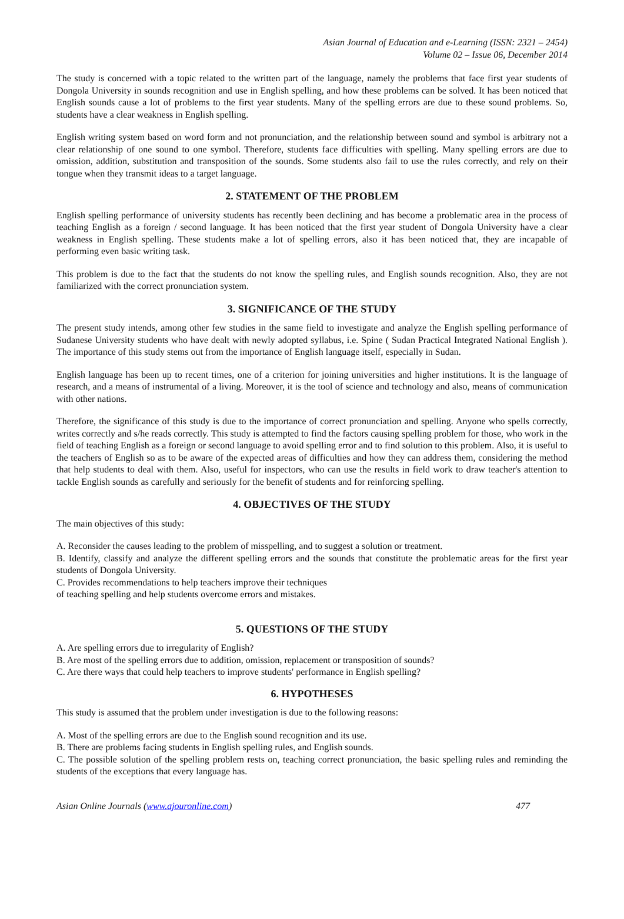Asian Journal of Education and e-Learning (ISSN: 2321 – 2454)
Volume 02 – Issue 06, December 2014
The study is concerned with a topic related to the written part of the language, namely the problems that face first year students of Dongola University in sounds recognition and use in English spelling, and how these problems can be solved. It has been noticed that English sounds cause a lot of problems to the first year students. Many of the spelling errors are due to these sound problems. So, students have a clear weakness in English spelling.
English writing system based on word form and not pronunciation, and the relationship between sound and symbol is arbitrary not a clear relationship of one sound to one symbol. Therefore, students face difficulties with spelling. Many spelling errors are due to omission, addition, substitution and transposition of the sounds. Some students also fail to use the rules correctly, and rely on their tongue when they transmit ideas to a target language.
2. STATEMENT OF THE PROBLEM
English spelling performance of university students has recently been declining and has become a problematic area in the process of teaching English as a foreign / second language. It has been noticed that the first year student of Dongola University have a clear weakness in English spelling. These students make a lot of spelling errors, also it has been noticed that, they are incapable of performing even basic writing task.
This problem is due to the fact that the students do not know the spelling rules, and English sounds recognition. Also, they are not familiarized with the correct pronunciation system.
3. SIGNIFICANCE OF THE STUDY
The present study intends, among other few studies in the same field to investigate and analyze the English spelling performance of Sudanese University students who have dealt with newly adopted syllabus, i.e. Spine ( Sudan Practical Integrated National English ). The importance of this study stems out from the importance of English language itself, especially in Sudan.
English language has been up to recent times, one of a criterion for joining universities and higher institutions. It is the language of research, and a means of instrumental of a living. Moreover, it is the tool of science and technology and also, means of communication with other nations.
Therefore, the significance of this study is due to the importance of correct pronunciation and spelling. Anyone who spells correctly, writes correctly and s/he reads correctly. This study is attempted to find the factors causing spelling problem for those, who work in the field of teaching English as a foreign or second language to avoid spelling error and to find solution to this problem. Also, it is useful to the teachers of English so as to be aware of the expected areas of difficulties and how they can address them, considering the method that help students to deal with them. Also, useful for inspectors, who can use the results in field work to draw teacher's attention to tackle English sounds as carefully and seriously for the benefit of students and for reinforcing spelling.
4. OBJECTIVES OF THE STUDY
The main objectives of this study:
A. Reconsider the causes leading to the problem of misspelling, and to suggest a solution or treatment.
B. Identify, classify and analyze the different spelling errors and the sounds that constitute the problematic areas for the first year students of Dongola University.
C. Provides recommendations to help teachers improve their techniques
of teaching spelling and help students overcome errors and mistakes.
5. QUESTIONS OF THE STUDY
A. Are spelling errors due to irregularity of English?
B. Are most of the spelling errors due to addition, omission, replacement or transposition of sounds?
C. Are there ways that could help teachers to improve students' performance in English spelling?
6. HYPOTHESES
This study is assumed that the problem under investigation is due to the following reasons:
A. Most of the spelling errors are due to the English sound recognition and its use.
B. There are problems facing students in English spelling rules, and English sounds.
C. The possible solution of the spelling problem rests on, teaching correct pronunciation, the basic spelling rules and reminding the students of the exceptions that every language has.
Asian Online Journals (www.ajouronline.com) 477